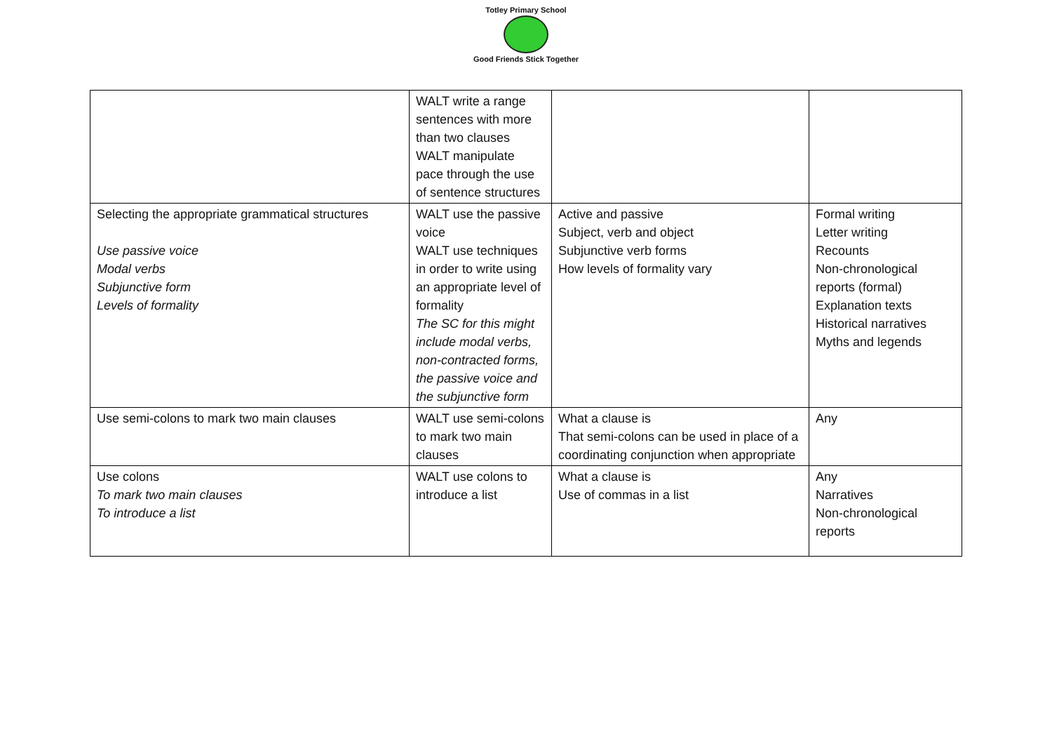Totley Primary School
Good Friends Stick Together
| | WALT write a range sentences with more than two clauses WALT manipulate pace through the use of sentence structures | | |
| Selecting the appropriate grammatical structures Use passive voice Modal verbs Subjunctive form Levels of formality | WALT use the passive voice WALT use techniques in order to write using an appropriate level of formality The SC for this might include modal verbs, non-contracted forms, the passive voice and the subjunctive form | Active and passive Subject, verb and object Subjunctive verb forms How levels of formality vary | Formal writing Letter writing Recounts Non-chronological reports (formal) Explanation texts Historical narratives Myths and legends |
| Use semi-colons to mark two main clauses | WALT use semi-colons to mark two main clauses | What a clause is That semi-colons can be used in place of a coordinating conjunction when appropriate | Any |
| Use colons To mark two main clauses To introduce a list | WALT use colons to introduce a list | What a clause is Use of commas in a list | Any Narratives Non-chronological reports |